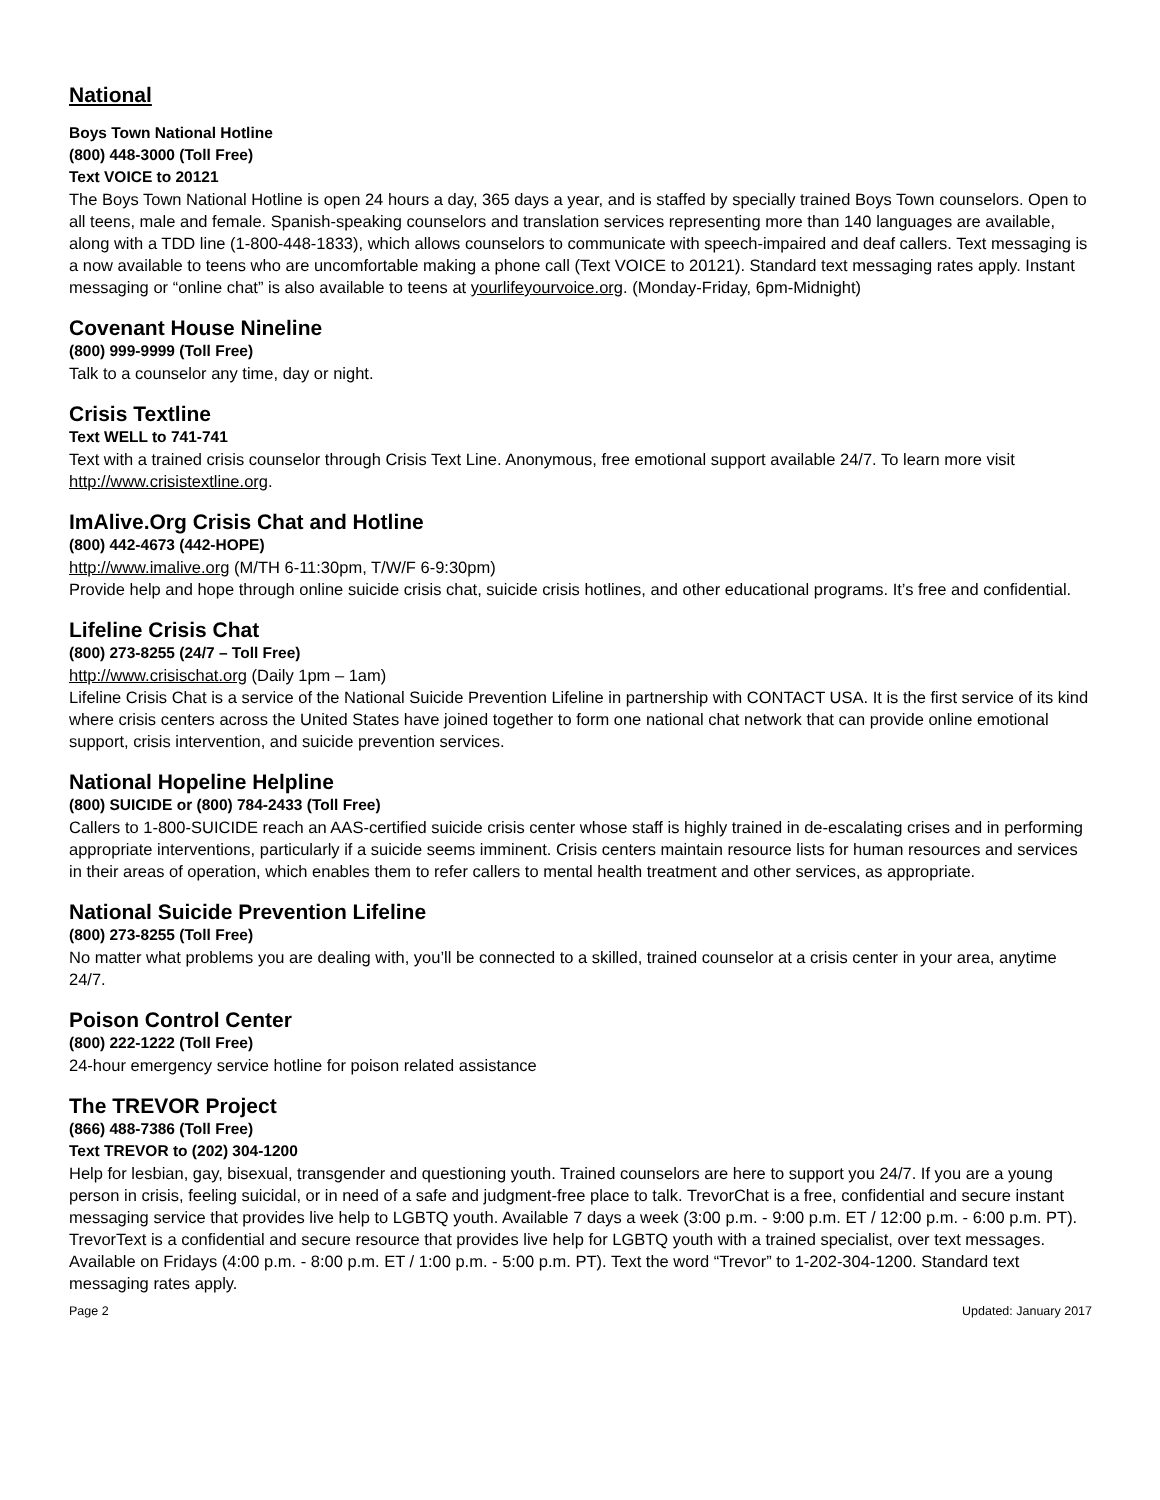National
Boys Town National Hotline
(800) 448-3000 (Toll Free)
Text VOICE to 20121
The Boys Town National Hotline is open 24 hours a day, 365 days a year, and is staffed by specially trained Boys Town counselors. Open to all teens, male and female. Spanish-speaking counselors and translation services representing more than 140 languages are available, along with a TDD line (1-800-448-1833), which allows counselors to communicate with speech-impaired and deaf callers. Text messaging is a now available to teens who are uncomfortable making a phone call (Text VOICE to 20121). Standard text messaging rates apply. Instant messaging or “online chat” is also available to teens at yourlifeyourvoice.org. (Monday-Friday, 6pm-Midnight)
Covenant House Nineline
(800) 999-9999 (Toll Free)
Talk to a counselor any time, day or night.
Crisis Textline
Text WELL to 741-741
Text with a trained crisis counselor through Crisis Text Line. Anonymous, free emotional support available 24/7. To learn more visit http://www.crisistextline.org.
ImAlive.Org Crisis Chat and Hotline
(800) 442-4673 (442-HOPE)
http://www.imalive.org (M/TH 6-11:30pm, T/W/F 6-9:30pm)
Provide help and hope through online suicide crisis chat, suicide crisis hotlines, and other educational programs. It’s free and confidential.
Lifeline Crisis Chat
(800) 273-8255 (24/7 – Toll Free)
http://www.crisischat.org (Daily 1pm – 1am)
Lifeline Crisis Chat is a service of the National Suicide Prevention Lifeline in partnership with CONTACT USA. It is the first service of its kind where crisis centers across the United States have joined together to form one national chat network that can provide online emotional support, crisis intervention, and suicide prevention services.
National Hopeline Helpline
(800) SUICIDE or (800) 784-2433 (Toll Free)
Callers to 1-800-SUICIDE reach an AAS-certified suicide crisis center whose staff is highly trained in de-escalating crises and in performing appropriate interventions, particularly if a suicide seems imminent. Crisis centers maintain resource lists for human resources and services in their areas of operation, which enables them to refer callers to mental health treatment and other services, as appropriate.
National Suicide Prevention Lifeline
(800) 273-8255 (Toll Free)
No matter what problems you are dealing with, you’ll be connected to a skilled, trained counselor at a crisis center in your area, anytime 24/7.
Poison Control Center
(800) 222-1222 (Toll Free)
24-hour emergency service hotline for poison related assistance
The TREVOR Project
(866) 488-7386 (Toll Free)
Text TREVOR to (202) 304-1200
Help for lesbian, gay, bisexual, transgender and questioning youth. Trained counselors are here to support you 24/7. If you are a young person in crisis, feeling suicidal, or in need of a safe and judgment-free place to talk. TrevorChat is a free, confidential and secure instant messaging service that provides live help to LGBTQ youth. Available 7 days a week (3:00 p.m. - 9:00 p.m. ET / 12:00 p.m. - 6:00 p.m. PT). TrevorText is a confidential and secure resource that provides live help for LGBTQ youth with a trained specialist, over text messages. Available on Fridays (4:00 p.m. - 8:00 p.m. ET / 1:00 p.m. - 5:00 p.m. PT). Text the word “Trevor” to 1-202-304-1200. Standard text messaging rates apply.
Page 2 Updated: January 2017